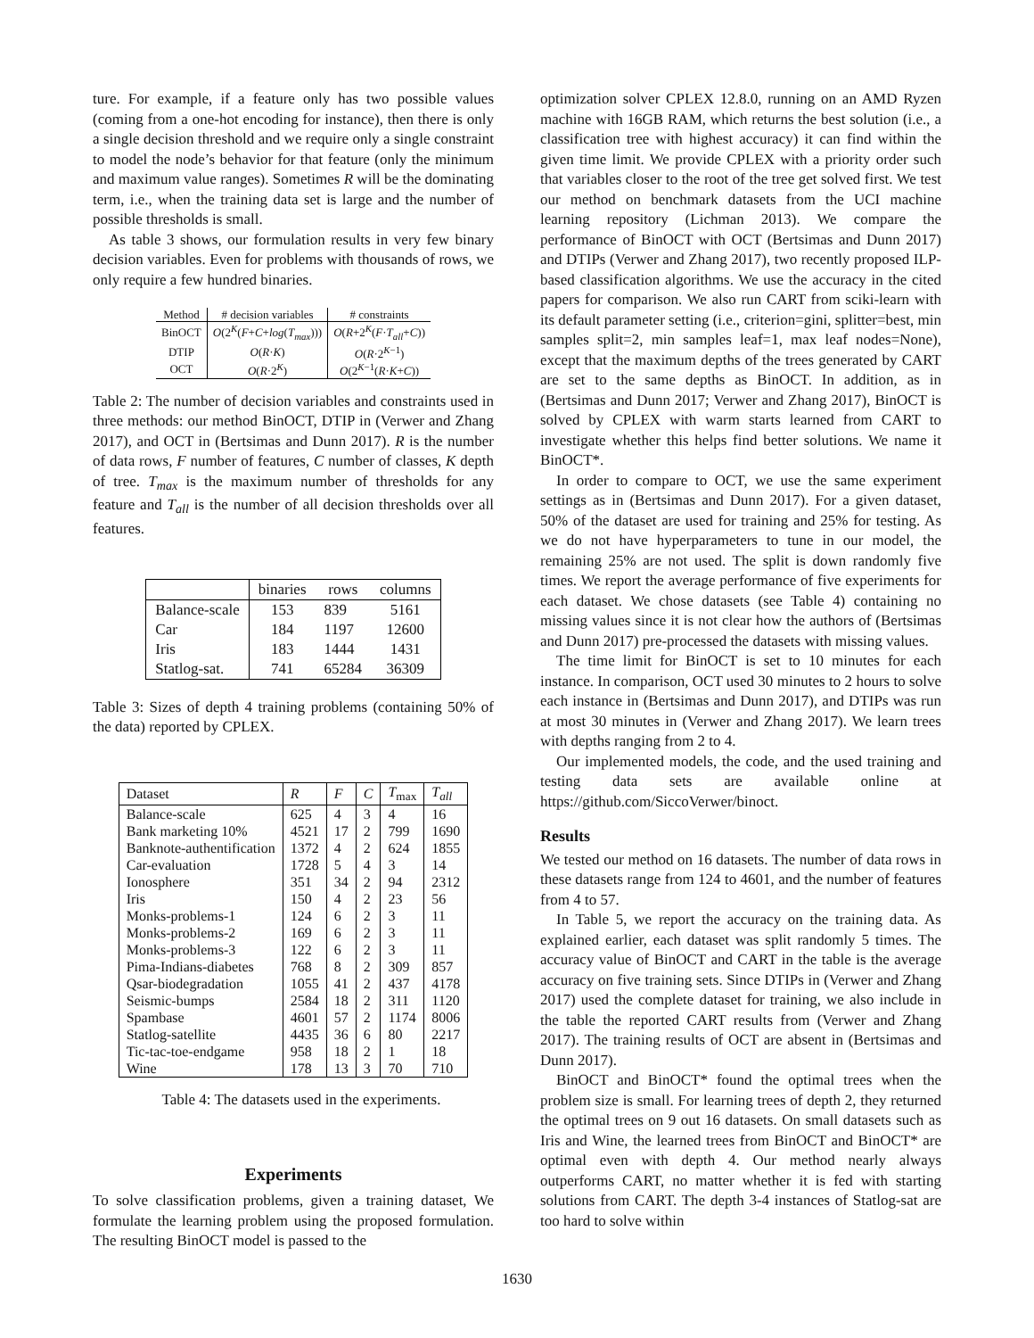ture. For example, if a feature only has two possible values (coming from a one-hot encoding for instance), then there is only a single decision threshold and we require only a single constraint to model the node’s behavior for that feature (only the minimum and maximum value ranges). Sometimes R will be the dominating term, i.e., when the training data set is large and the number of possible thresholds is small.
As table 3 shows, our formulation results in very few binary decision variables. Even for problems with thousands of rows, we only require a few hundred binaries.
| Method | # decision variables | # constraints |
| --- | --- | --- |
| BinOCT | O (2<sup>K</sup>( F + C + log ( T<sub>max</sub> ))) | O ( R +2<sup>K</sup>( F · T<sub>all</sub> + C )) |
| DTIP | O ( R · K ) | O ( R ·2<sup>K−1</sup>) |
| OCT | O ( R ·2<sup>K</sup>) | O (2<sup>K−1</sup>( R · K + C )) |
Table 2: The number of decision variables and constraints used in three methods: our method BinOCT, DTIP in (Verwer and Zhang 2017), and OCT in (Bertsimas and Dunn 2017). R is the number of data rows, F number of features, C number of classes, K depth of tree. T<sub>max</sub> is the maximum number of thresholds for any feature and T<sub>all</sub> is the number of all decision thresholds over all features.
| | binaries | rows | columns |
| --- | --- | --- | --- |
| Balance-scale | 153 | 839 | 5161 |
| Car | 184 | 1197 | 12600 |
| Iris | 183 | 1444 | 1431 |
| Statlog-sat. | 741 | 65284 | 36309 |
Table 3: Sizes of depth 4 training problems (containing 50% of the data) reported by CPLEX.
| Dataset | R | F | C | T<sub>max</sub> | T<sub>all</sub> |
| --- | --- | --- | --- | --- | --- |
| Balance-scale | 625 | 4 | 3 | 4 | 16 |
| Bank marketing 10% | 4521 | 17 | 2 | 799 | 1690 |
| Banknote-authentification | 1372 | 4 | 2 | 624 | 1855 |
| Car-evaluation | 1728 | 5 | 4 | 3 | 14 |
| Ionosphere | 351 | 34 | 2 | 94 | 2312 |
| Iris | 150 | 4 | 2 | 23 | 56 |
| Monks-problems-1 | 124 | 6 | 2 | 3 | 11 |
| Monks-problems-2 | 169 | 6 | 2 | 3 | 11 |
| Monks-problems-3 | 122 | 6 | 2 | 3 | 11 |
| Pima-Indians-diabetes | 768 | 8 | 2 | 309 | 857 |
| Qsar-biodegradation | 1055 | 41 | 2 | 437 | 4178 |
| Seismic-bumps | 2584 | 18 | 2 | 311 | 1120 |
| Spambase | 4601 | 57 | 2 | 1174 | 8006 |
| Statlog-satellite | 4435 | 36 | 6 | 80 | 2217 |
| Tic-tac-toe-endgame | 958 | 18 | 2 | 1 | 18 |
| Wine | 178 | 13 | 3 | 70 | 710 |
Table 4: The datasets used in the experiments.
Experiments
To solve classification problems, given a training dataset, We formulate the learning problem using the proposed formulation. The resulting BinOCT model is passed to the
optimization solver CPLEX 12.8.0, running on an AMD Ryzen machine with 16GB RAM, which returns the best solution (i.e., a classification tree with highest accuracy) it can find within the given time limit. We provide CPLEX with a priority order such that variables closer to the root of the tree get solved first. We test our method on benchmark datasets from the UCI machine learning repository (Lichman 2013). We compare the performance of BinOCT with OCT (Bertsimas and Dunn 2017) and DTIPs (Verwer and Zhang 2017), two recently proposed ILP-based classification algorithms. We use the accuracy in the cited papers for comparison. We also run CART from sciki-learn with its default parameter setting (i.e., criterion=gini, splitter=best, min samples split=2, min samples leaf=1, max leaf nodes=None), except that the maximum depths of the trees generated by CART are set to the same depths as BinOCT. In addition, as in (Bertsimas and Dunn 2017; Verwer and Zhang 2017), BinOCT is solved by CPLEX with warm starts learned from CART to investigate whether this helps find better solutions. We name it BinOCT*.
In order to compare to OCT, we use the same experiment settings as in (Bertsimas and Dunn 2017). For a given dataset, 50% of the dataset are used for training and 25% for testing. As we do not have hyperparameters to tune in our model, the remaining 25% are not used. The split is down randomly five times. We report the average performance of five experiments for each dataset. We chose datasets (see Table 4) containing no missing values since it is not clear how the authors of (Bertsimas and Dunn 2017) pre-processed the datasets with missing values.
The time limit for BinOCT is set to 10 minutes for each instance. In comparison, OCT used 30 minutes to 2 hours to solve each instance in (Bertsimas and Dunn 2017), and DTIPs was run at most 30 minutes in (Verwer and Zhang 2017). We learn trees with depths ranging from 2 to 4.
Our implemented models, the code, and the used training and testing data sets are available online at https://github.com/SiccoVerwer/binoct.
Results
We tested our method on 16 datasets. The number of data rows in these datasets range from 124 to 4601, and the number of features from 4 to 57.
In Table 5, we report the accuracy on the training data. As explained earlier, each dataset was split randomly 5 times. The accuracy value of BinOCT and CART in the table is the average accuracy on five training sets. Since DTIPs in (Verwer and Zhang 2017) used the complete dataset for training, we also include in the table the reported CART results from (Verwer and Zhang 2017). The training results of OCT are absent in (Bertsimas and Dunn 2017).
BinOCT and BinOCT* found the optimal trees when the problem size is small. For learning trees of depth 2, they returned the optimal trees on 9 out 16 datasets. On small datasets such as Iris and Wine, the learned trees from BinOCT and BinOCT* are optimal even with depth 4. Our method nearly always outperforms CART, no matter whether it is fed with starting solutions from CART. The depth 3-4 instances of Statlog-sat are too hard to solve within
1630